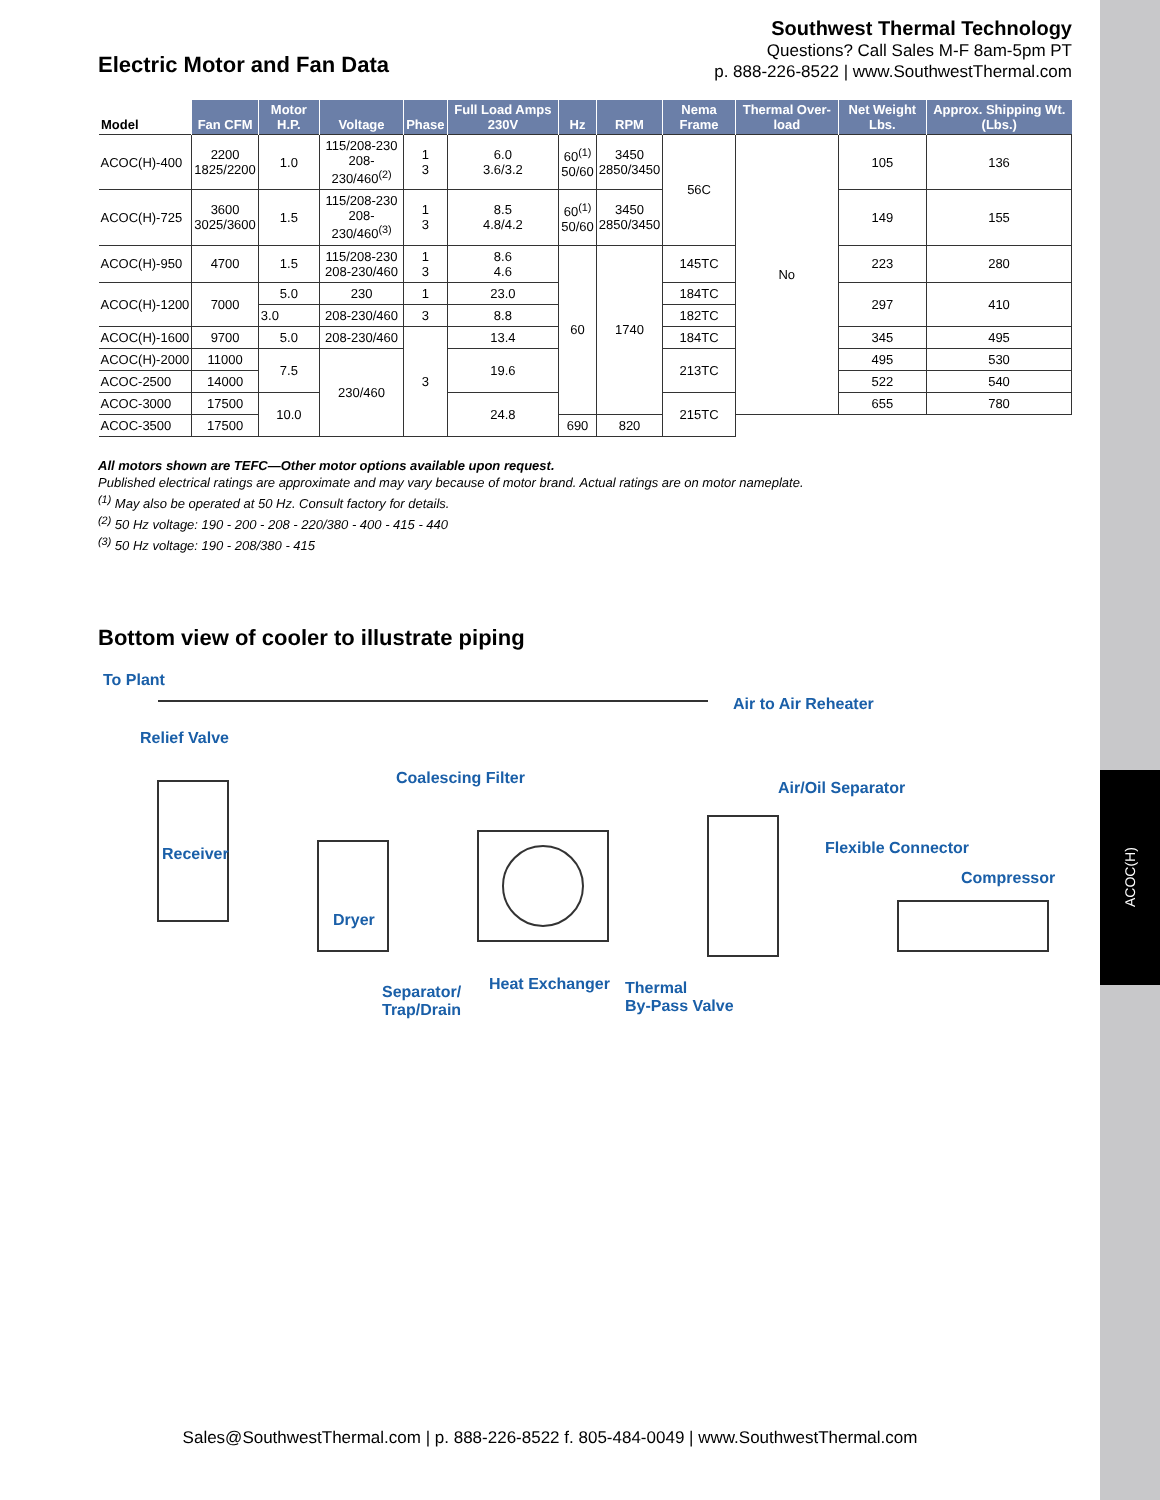ACOC(H)
Electric Motor and Fan Data
Southwest Thermal Technology
Questions? Call Sales M-F 8am-5pm PT
p. 888-226-8522 | www.SouthwestThermal.com
| Model | Fan CFM | Motor H.P. | Voltage | Phase | Full Load Amps 230V | Hz | RPM | Nema Frame | Thermal Over-load | Net Weight Lbs. | Approx. Shipping Wt. (Lbs.) |
| --- | --- | --- | --- | --- | --- | --- | --- | --- | --- | --- | --- |
| ACOC(H)-400 | 2200 1825/2200 | 1.0 | 115/208-230 208-230/460<sup>(2)</sup> | 1 3 | 6.0 3.6/3.2 | 60<sup>(1)</sup> 50/60 | 3450 2850/3450 | 56C | No | 105 | 136 |
| ACOC(H)-725 | 3600 3025/3600 | 1.5 | 115/208-230 208-230/460<sup>(3)</sup> | 1 3 | 8.5 4.8/4.2 | 60<sup>(1)</sup> 50/60 | 3450 2850/3450 | | | 149 | 155 |
| ACOC(H)-950 | 4700 | 1.5 | 115/208-230 208-230/460 | 1 3 | 8.6 4.6 | 60 | 1740 | 145TC | | 223 | 280 |
| ACOC(H)-1200 | 7000 | 5.0 | 230 | 1 | 23.0 | | | 184TC | | 297 | 410 |
| | | 3.0 | 208-230/460 | 3 | 8.8 | | | 182TC | | | |
| ACOC(H)-1600 | 9700 | 5.0 | 208-230/460 | 3 | 13.4 | | | 184TC | | 345 | 495 |
| ACOC(H)-2000 | 11000 | 7.5 | 230/460 | | 19.6 | | | 213TC | | 495 | 530 |
| ACOC-2500 | 14000 | | | | | | | | | 522 | 540 |
| ACOC-3000 | 17500 | 10.0 | | | 24.8 | | | 215TC | | 655 | 780 |
| ACOC-3500 | 17500 | | | | | 690 | 820 | | | | |
All motors shown are TEFC—Other motor options available upon request.
Published electrical ratings are approximate and may vary because of motor brand. Actual ratings are on motor nameplate.
<sup>(1)</sup> May also be operated at 50 Hz. Consult factory for details.
<sup>(2)</sup> 50 Hz voltage: 190 - 200 - 208 - 220/380 - 400 - 415 - 440
<sup>(3)</sup> 50 Hz voltage: 190 - 208/380 - 415
Bottom view of cooler to illustrate piping
To Plant
Air to Air Reheater
Relief Valve
Coalescing Filter
Air/Oil Separator
Receiver Flexible Connector
Compressor
Dryer
Separator/
Trap/Drain
Heat Exchanger Thermal
By-Pass Valve
Sales@SouthwestThermal.com | p. 888-226-8522 f. 805-484-0049 | www.SouthwestThermal.com